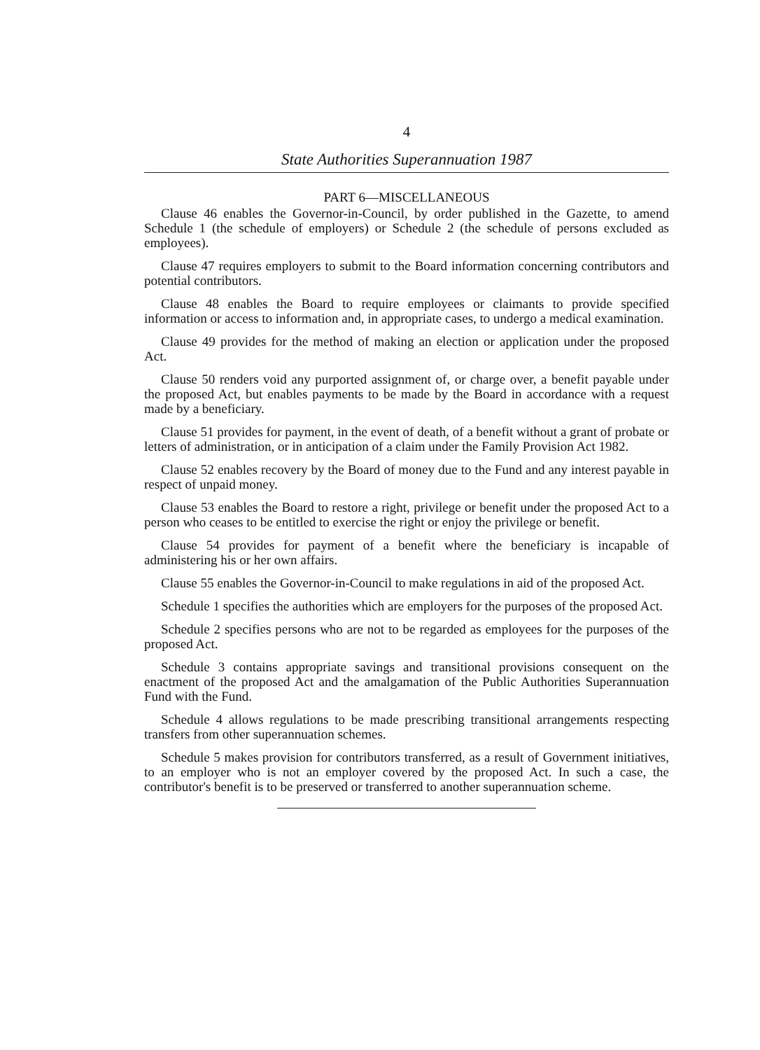4
State Authorities Superannuation 1987
PART 6—MISCELLANEOUS
Clause 46 enables the Governor-in-Council, by order published in the Gazette, to amend Schedule 1 (the schedule of employers) or Schedule 2 (the schedule of persons excluded as employees).
Clause 47 requires employers to submit to the Board information concerning contributors and potential contributors.
Clause 48 enables the Board to require employees or claimants to provide specified information or access to information and, in appropriate cases, to undergo a medical examination.
Clause 49 provides for the method of making an election or application under the proposed Act.
Clause 50 renders void any purported assignment of, or charge over, a benefit payable under the proposed Act, but enables payments to be made by the Board in accordance with a request made by a beneficiary.
Clause 51 provides for payment, in the event of death, of a benefit without a grant of probate or letters of administration, or in anticipation of a claim under the Family Provision Act 1982.
Clause 52 enables recovery by the Board of money due to the Fund and any interest payable in respect of unpaid money.
Clause 53 enables the Board to restore a right, privilege or benefit under the proposed Act to a person who ceases to be entitled to exercise the right or enjoy the privilege or benefit.
Clause 54 provides for payment of a benefit where the beneficiary is incapable of administering his or her own affairs.
Clause 55 enables the Governor-in-Council to make regulations in aid of the proposed Act.
Schedule 1 specifies the authorities which are employers for the purposes of the proposed Act.
Schedule 2 specifies persons who are not to be regarded as employees for the purposes of the proposed Act.
Schedule 3 contains appropriate savings and transitional provisions consequent on the enactment of the proposed Act and the amalgamation of the Public Authorities Superannuation Fund with the Fund.
Schedule 4 allows regulations to be made prescribing transitional arrangements respecting transfers from other superannuation schemes.
Schedule 5 makes provision for contributors transferred, as a result of Government initiatives, to an employer who is not an employer covered by the proposed Act. In such a case, the contributor's benefit is to be preserved or transferred to another superannuation scheme.